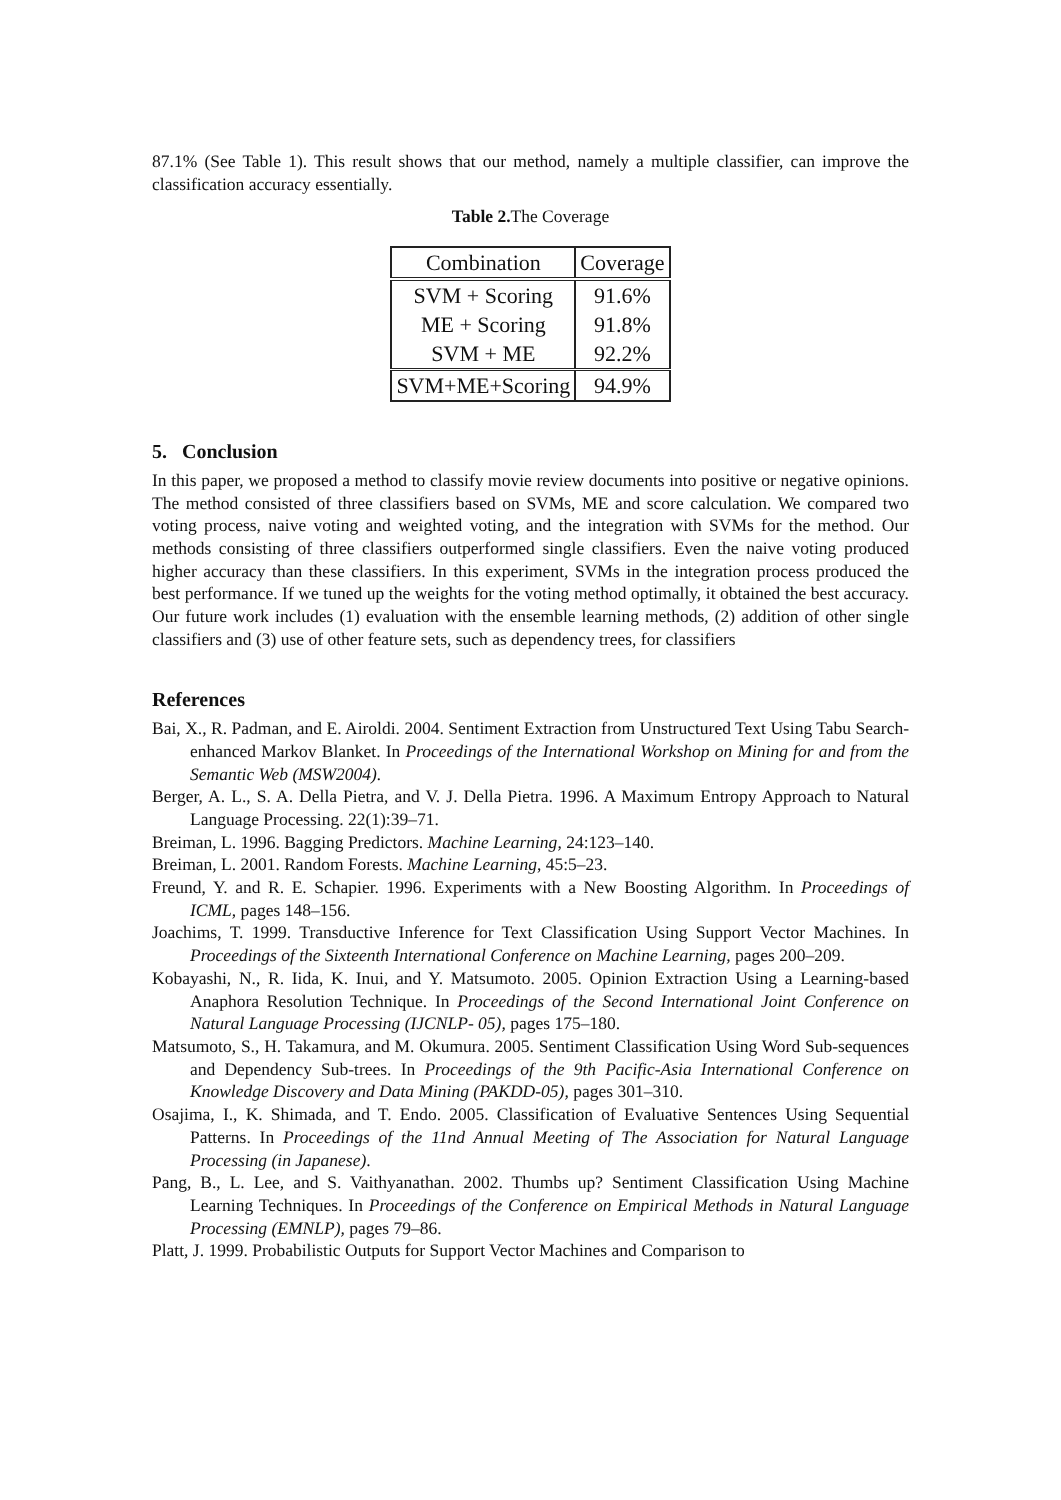87.1% (See Table 1). This result shows that our method, namely a multiple classifier, can improve the classification accuracy essentially.
Table 2. The Coverage
| Combination | Coverage |
| --- | --- |
| SVM + Scoring | 91.6% |
| ME + Scoring | 91.8% |
| SVM + ME | 92.2% |
| SVM+ME+Scoring | 94.9% |
5. Conclusion
In this paper, we proposed a method to classify movie review documents into positive or negative opinions. The method consisted of three classifiers based on SVMs, ME and score calculation. We compared two voting process, naive voting and weighted voting, and the integration with SVMs for the method. Our methods consisting of three classifiers outperformed single classifiers. Even the naive voting produced higher accuracy than these classifiers. In this experiment, SVMs in the integration process produced the best performance. If we tuned up the weights for the voting method optimally, it obtained the best accuracy. Our future work includes (1) evaluation with the ensemble learning methods, (2) addition of other single classifiers and (3) use of other feature sets, such as dependency trees, for classifiers
References
Bai, X., R. Padman, and E. Airoldi. 2004. Sentiment Extraction from Unstructured Text Using Tabu Search-enhanced Markov Blanket. In Proceedings of the International Workshop on Mining for and from the Semantic Web (MSW2004).
Berger, A. L., S. A. Della Pietra, and V. J. Della Pietra. 1996. A Maximum Entropy Approach to Natural Language Processing. 22(1):39–71.
Breiman, L. 1996. Bagging Predictors. Machine Learning, 24:123–140.
Breiman, L. 2001. Random Forests. Machine Learning, 45:5–23.
Freund, Y. and R. E. Schapier. 1996. Experiments with a New Boosting Algorithm. In Proceedings of ICML, pages 148–156.
Joachims, T. 1999. Transductive Inference for Text Classification Using Support Vector Machines. In Proceedings of the Sixteenth International Conference on Machine Learning, pages 200–209.
Kobayashi, N., R. Iida, K. Inui, and Y. Matsumoto. 2005. Opinion Extraction Using a Learning-based Anaphora Resolution Technique. In Proceedings of the Second International Joint Conference on Natural Language Processing (IJCNLP- 05), pages 175–180.
Matsumoto, S., H. Takamura, and M. Okumura. 2005. Sentiment Classification Using Word Sub-sequences and Dependency Sub-trees. In Proceedings of the 9th Pacific-Asia International Conference on Knowledge Discovery and Data Mining (PAKDD-05), pages 301–310.
Osajima, I., K. Shimada, and T. Endo. 2005. Classification of Evaluative Sentences Using Sequential Patterns. In Proceedings of the 11nd Annual Meeting of The Association for Natural Language Processing (in Japanese).
Pang, B., L. Lee, and S. Vaithyanathan. 2002. Thumbs up? Sentiment Classification Using Machine Learning Techniques. In Proceedings of the Conference on Empirical Methods in Natural Language Processing (EMNLP), pages 79–86.
Platt, J. 1999. Probabilistic Outputs for Support Vector Machines and Comparison to